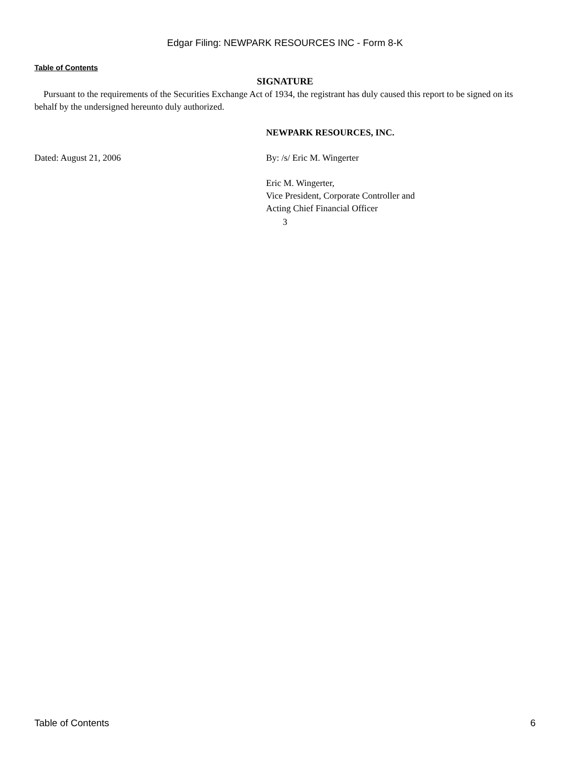Edgar Filing: NEWPARK RESOURCES INC - Form 8-K
Table of Contents
SIGNATURE
Pursuant to the requirements of the Securities Exchange Act of 1934, the registrant has duly caused this report to be signed on its behalf by the undersigned hereunto duly authorized.
NEWPARK RESOURCES, INC.
Dated: August 21, 2006 By: /s/ Eric M. Wingerter
Eric M. Wingerter,
Vice President, Corporate Controller and
Acting Chief Financial Officer
3
Table of Contents 6